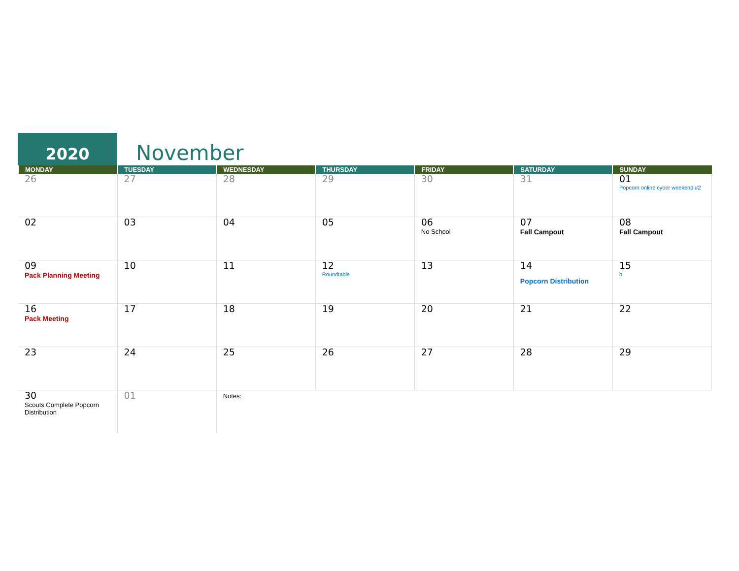2020
November
| MONDAY | TUESDAY | WEDNESDAY | THURSDAY | FRIDAY | SATURDAY | SUNDAY |
| --- | --- | --- | --- | --- | --- | --- |
| 26 | 27 | 28 | 29 | 30 | 31 | 01 Popcorn online cyber weekend #2 |
| 02 | 03 | 04 | 05 | 06 No School | 07 Fall Campout | 08 Fall Campout |
| 09 Pack Planning Meeting | 10 | 11 | 12 Roundtable | 13 | 14 Popcorn Distribution | 15 h |
| 16 Pack Meeting | 17 | 18 | 19 | 20 | 21 | 22 |
| 23 | 24 | 25 | 26 | 27 | 28 | 29 |
| 30 Scouts Complete Popcorn Distribution | 01 | Notes: | | | | |